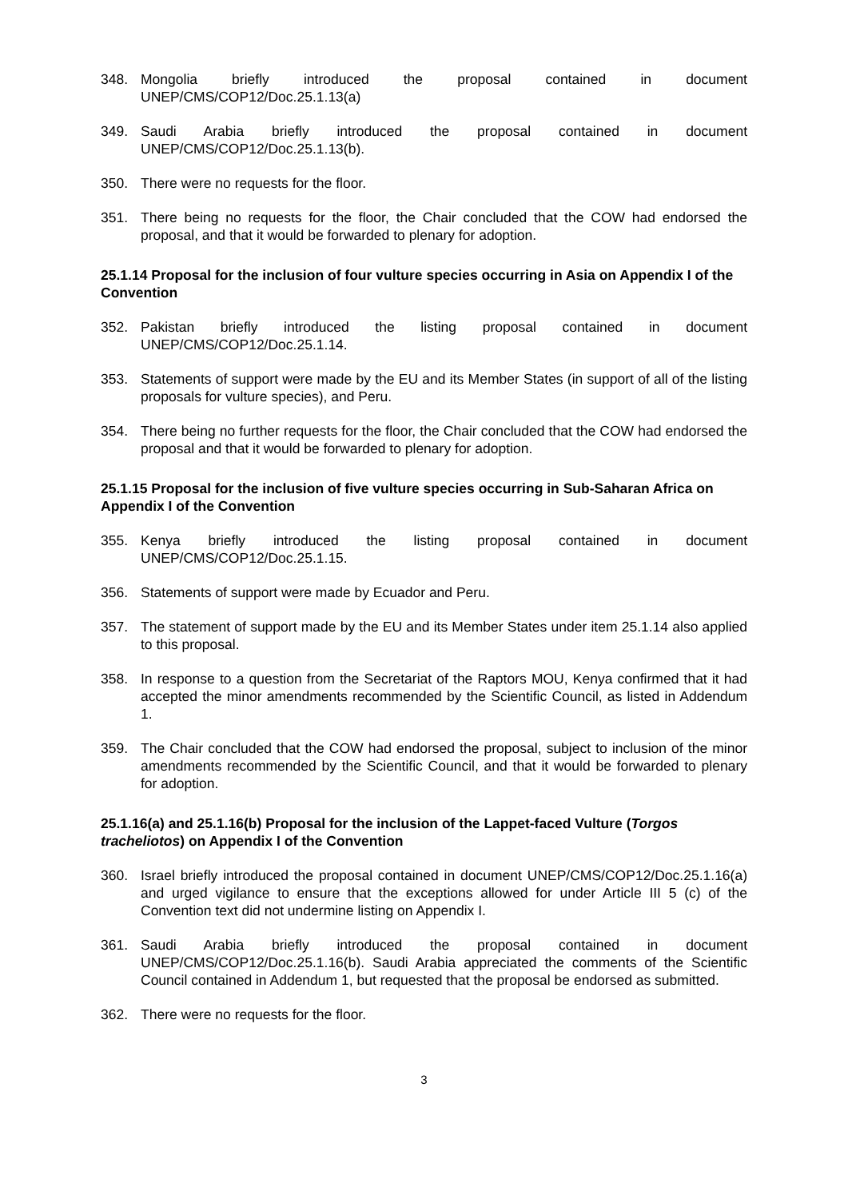348. Mongolia briefly introduced the proposal contained in document UNEP/CMS/COP12/Doc.25.1.13(a)
349. Saudi Arabia briefly introduced the proposal contained in document UNEP/CMS/COP12/Doc.25.1.13(b).
350. There were no requests for the floor.
351. There being no requests for the floor, the Chair concluded that the COW had endorsed the proposal, and that it would be forwarded to plenary for adoption.
25.1.14 Proposal for the inclusion of four vulture species occurring in Asia on Appendix I of the Convention
352. Pakistan briefly introduced the listing proposal contained in document UNEP/CMS/COP12/Doc.25.1.14.
353. Statements of support were made by the EU and its Member States (in support of all of the listing proposals for vulture species), and Peru.
354. There being no further requests for the floor, the Chair concluded that the COW had endorsed the proposal and that it would be forwarded to plenary for adoption.
25.1.15 Proposal for the inclusion of five vulture species occurring in Sub-Saharan Africa on Appendix I of the Convention
355. Kenya briefly introduced the listing proposal contained in document UNEP/CMS/COP12/Doc.25.1.15.
356. Statements of support were made by Ecuador and Peru.
357. The statement of support made by the EU and its Member States under item 25.1.14 also applied to this proposal.
358. In response to a question from the Secretariat of the Raptors MOU, Kenya confirmed that it had accepted the minor amendments recommended by the Scientific Council, as listed in Addendum 1.
359. The Chair concluded that the COW had endorsed the proposal, subject to inclusion of the minor amendments recommended by the Scientific Council, and that it would be forwarded to plenary for adoption.
25.1.16(a) and 25.1.16(b) Proposal for the inclusion of the Lappet-faced Vulture (Torgos tracheliotos) on Appendix I of the Convention
360. Israel briefly introduced the proposal contained in document UNEP/CMS/COP12/Doc.25.1.16(a) and urged vigilance to ensure that the exceptions allowed for under Article III 5 (c) of the Convention text did not undermine listing on Appendix I.
361. Saudi Arabia briefly introduced the proposal contained in document UNEP/CMS/COP12/Doc.25.1.16(b). Saudi Arabia appreciated the comments of the Scientific Council contained in Addendum 1, but requested that the proposal be endorsed as submitted.
362. There were no requests for the floor.
3